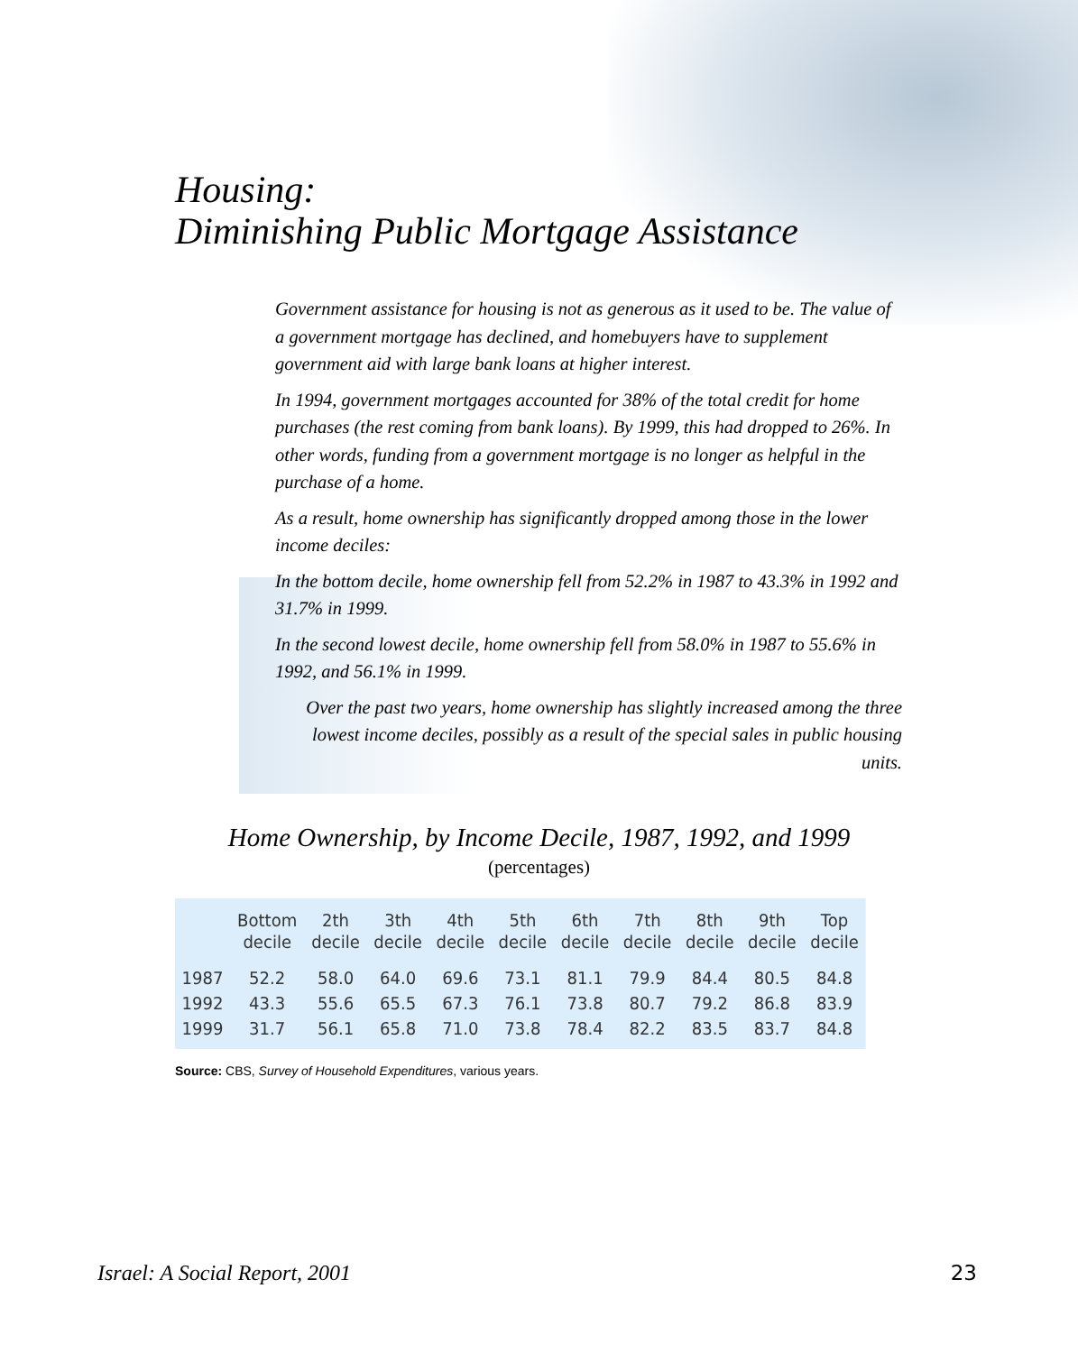Housing:
Diminishing Public Mortgage Assistance
Government assistance for housing is not as generous as it used to be. The value of a government mortgage has declined, and homebuyers have to supplement government aid with large bank loans at higher interest.
In 1994, government mortgages accounted for 38% of the total credit for home purchases (the rest coming from bank loans). By 1999, this had dropped to 26%. In other words, funding from a government mortgage is no longer as helpful in the purchase of a home.
As a result, home ownership has significantly dropped among those in the lower income deciles:
In the bottom decile, home ownership fell from 52.2% in 1987 to 43.3% in 1992 and 31.7% in 1999.
In the second lowest decile, home ownership fell from 58.0% in 1987 to 55.6% in 1992, and 56.1% in 1999.
Over the past two years, home ownership has slightly increased among the three lowest income deciles, possibly as a result of the special sales in public housing units.
Home Ownership, by Income Decile, 1987, 1992, and 1999
(percentages)
| | Bottom decile | 2th decile | 3th decile | 4th decile | 5th decile | 6th decile | 7th decile | 8th decile | 9th decile | Top decile |
| --- | --- | --- | --- | --- | --- | --- | --- | --- | --- | --- |
| 1987 | 52.2 | 58.0 | 64.0 | 69.6 | 73.1 | 81.1 | 79.9 | 84.4 | 80.5 | 84.8 |
| 1992 | 43.3 | 55.6 | 65.5 | 67.3 | 76.1 | 73.8 | 80.7 | 79.2 | 86.8 | 83.9 |
| 1999 | 31.7 | 56.1 | 65.8 | 71.0 | 73.8 | 78.4 | 82.2 | 83.5 | 83.7 | 84.8 |
Source: CBS, Survey of Household Expenditures, various years.
Israel: A Social Report, 2001 23